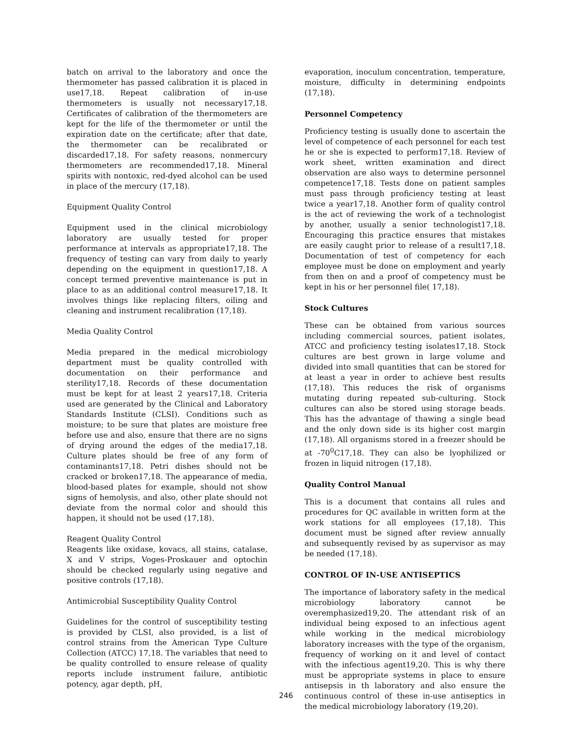batch on arrival to the laboratory and once the thermometer has passed calibration it is placed in use17,18. Repeat calibration of in-use thermometers is usually not necessary17,18. Certificates of calibration of the thermometers are kept for the life of the thermometer or until the expiration date on the certificate; after that date, the thermometer can be recalibrated or discarded17,18. For safety reasons, nonmercury thermometers are recommended17,18. Mineral spirits with nontoxic, red-dyed alcohol can be used in place of the mercury (17,18).
Equipment Quality Control
Equipment used in the clinical microbiology laboratory are usually tested for proper performance at intervals as appropriate17,18. The frequency of testing can vary from daily to yearly depending on the equipment in question17,18. A concept termed preventive maintenance is put in place to as an additional control measure17,18. It involves things like replacing filters, oiling and cleaning and instrument recalibration (17,18).
Media Quality Control
Media prepared in the medical microbiology department must be quality controlled with documentation on their performance and sterility17,18. Records of these documentation must be kept for at least 2 years17,18. Criteria used are generated by the Clinical and Laboratory Standards Institute (CLSI). Conditions such as moisture; to be sure that plates are moisture free before use and also, ensure that there are no signs of drying around the edges of the media17,18. Culture plates should be free of any form of contaminants17,18. Petri dishes should not be cracked or broken17,18. The appearance of media, blood-based plates for example, should not show signs of hemolysis, and also, other plate should not deviate from the normal color and should this happen, it should not be used (17,18).
Reagent Quality Control
Reagents like oxidase, kovacs, all stains, catalase, X and V strips, Voges-Proskauer and optochin should be checked regularly using negative and positive controls (17,18).
Antimicrobial Susceptibility Quality Control
Guidelines for the control of susceptibility testing is provided by CLSI, also provided, is a list of control strains from the American Type Culture Collection (ATCC) 17,18. The variables that need to be quality controlled to ensure release of quality reports include instrument failure, antibiotic potency, agar depth, pH,
evaporation, inoculum concentration, temperature, moisture, difficulty in determining endpoints (17,18).
Personnel Competency
Proficiency testing is usually done to ascertain the level of competence of each personnel for each test he or she is expected to perform17,18. Review of work sheet, written examination and direct observation are also ways to determine personnel competence17,18. Tests done on patient samples must pass through proficiency testing at least twice a year17,18. Another form of quality control is the act of reviewing the work of a technologist by another, usually a senior technologist17,18. Encouraging this practice ensures that mistakes are easily caught prior to release of a result17,18. Documentation of test of competency for each employee must be done on employment and yearly from then on and a proof of competency must be kept in his or her personnel file( 17,18).
Stock Cultures
These can be obtained from various sources including commercial sources, patient isolates, ATCC and proficiency testing isolates17,18. Stock cultures are best grown in large volume and divided into small quantities that can be stored for at least a year in order to achieve best results (17,18). This reduces the risk of organisms mutating during repeated sub-culturing. Stock cultures can also be stored using storage beads. This has the advantage of thawing a single bead and the only down side is its higher cost margin (17,18). All organisms stored in a freezer should be at -70<sup>0</sup>C17,18. They can also be lyophilized or frozen in liquid nitrogen (17,18).
Quality Control Manual
This is a document that contains all rules and procedures for QC available in written form at the work stations for all employees (17,18). This document must be signed after review annually and subsequently revised by as supervisor as may be needed (17,18).
CONTROL OF IN-USE ANTISEPTICS
The importance of laboratory safety in the medical microbiology laboratory cannot be overemphasized19,20. The attendant risk of an individual being exposed to an infectious agent while working in the medical microbiology laboratory increases with the type of the organism, frequency of working on it and level of contact with the infectious agent19,20. This is why there must be appropriate systems in place to ensure antisepsis in th laboratory and also ensure the continuous control of these in-use antiseptics in the medical microbiology laboratory (19,20).
246